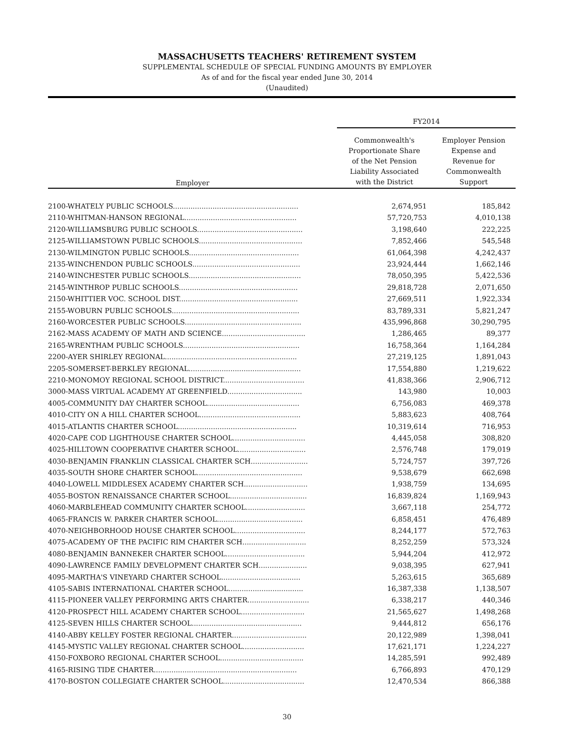MASSACHUSETTS TEACHERS' RETIREMENT SYSTEM
SUPPLEMENTAL SCHEDULE OF SPECIAL FUNDING AMOUNTS BY EMPLOYER
As of and for the fiscal year ended June 30, 2014
(Unaudited)
| | FY2014 | |
| --- | --- | --- |
| Employer | Commonwealth's Proportionate Share of the Net Pension Liability Associated with the District | Employer Pension Expense and Revenue for Commonwealth Support |
| 2100-WHATELY PUBLIC SCHOOLS......................................................... | 2,674,951 | 185,842 |
| 2110-WHITMAN-HANSON REGIONAL................................................... | 57,720,753 | 4,010,138 |
| 2120-WILLIAMSBURG PUBLIC SCHOOLS................................................ | 3,198,640 | 222,225 |
| 2125-WILLIAMSTOWN PUBLIC SCHOOLS............................................... | 7,852,466 | 545,548 |
| 2130-WILMINGTON PUBLIC SCHOOLS.................................................. | 61,064,398 | 4,242,437 |
| 2135-WINCHENDON PUBLIC SCHOOLS................................................. | 23,924,444 | 1,662,146 |
| 2140-WINCHESTER PUBLIC SCHOOLS................................................... | 78,050,395 | 5,422,536 |
| 2145-WINTHROP PUBLIC SCHOOLS...................................................... | 29,818,728 | 2,071,650 |
| 2150-WHITTIER VOC. SCHOOL DIST...................................................... | 27,669,511 | 1,922,334 |
| 2155-WOBURN PUBLIC SCHOOLS.......................................................... | 83,789,331 | 5,821,247 |
| 2160-WORCESTER PUBLIC SCHOOLS..................................................... | 435,996,868 | 30,290,795 |
| 2162-MASS ACADEMY OF MATH AND SCIENCE...................................... | 1,286,465 | 89,377 |
| 2165-WRENTHAM PUBLIC SCHOOLS..................................................... | 16,758,364 | 1,164,284 |
| 2200-AYER SHIRLEY REGIONAL............................................................ | 27,219,125 | 1,891,043 |
| 2205-SOMERSET-BERKLEY REGIONAL................................................... | 17,554,880 | 1,219,622 |
| 2210-MONOMOY REGIONAL SCHOOL DISTRICT..................................... | 41,838,366 | 2,906,712 |
| 3000-MASS VIRTUAL ACADEMY AT GREENFIELD.................................. | 143,980 | 10,003 |
| 4005-COMMUNITY DAY CHARTER SCHOOL.......................................... | 6,756,083 | 469,378 |
| 4010-CITY ON A HILL CHARTER SCHOOL.............................................. | 5,883,623 | 408,764 |
| 4015-ATLANTIS CHARTER SCHOOL...................................................... | 10,319,614 | 716,953 |
| 4020-CAPE COD LIGHTHOUSE CHARTER SCHOOL................................. | 4,445,058 | 308,820 |
| 4025-HILLTOWN COOPERATIVE CHARTER SCHOOL............................... | 2,576,748 | 179,019 |
| 4030-BENJAMIN FRANKLIN CLASSICAL CHARTER SCH.......................... | 5,724,757 | 397,726 |
| 4035-SOUTH SHORE CHARTER SCHOOL................................................ | 9,538,679 | 662,698 |
| 4040-LOWELL MIDDLESEX ACADEMY CHARTER SCH............................. | 1,938,759 | 134,695 |
| 4055-BOSTON RENAISSANCE CHARTER SCHOOL................................... | 16,839,824 | 1,169,943 |
| 4060-MARBLEHEAD COMMUNITY CHARTER SCHOOL........................... | 3,667,118 | 254,772 |
| 4065-FRANCIS W. PARKER CHARTER SCHOOL....................................... | 6,858,451 | 476,489 |
| 4070-NEIGHBORHOOD HOUSE CHARTER SCHOOL................................ | 8,244,177 | 572,763 |
| 4075-ACADEMY OF THE PACIFIC RIM CHARTER SCH............................. | 8,252,259 | 573,324 |
| 4080-BENJAMIN BANNEKER CHARTER SCHOOL.................................... | 5,944,204 | 412,972 |
| 4090-LAWRENCE FAMILY DEVELOPMENT CHARTER SCH...................... | 9,038,395 | 627,941 |
| 4095-MARTHA'S VINEYARD CHARTER SCHOOL.................................... | 5,263,615 | 365,689 |
| 4105-SABIS INTERNATIONAL CHARTER SCHOOL.................................. | 16,387,338 | 1,138,507 |
| 4115-PIONEER VALLEY PERFORMING ARTS CHARTER............................ | 6,338,217 | 440,346 |
| 4120-PROSPECT HILL ACADEMY CHARTER SCHOOL............................. | 21,565,627 | 1,498,268 |
| 4125-SEVEN HILLS CHARTER SCHOOL.................................................. | 9,444,812 | 656,176 |
| 4140-ABBY KELLEY FOSTER REGIONAL CHARTER.................................. | 20,122,989 | 1,398,041 |
| 4145-MYSTIC VALLEY REGIONAL CHARTER SCHOOL............................ | 17,621,171 | 1,224,227 |
| 4150-FOXBORO REGIONAL CHARTER SCHOOL...................................... | 14,285,591 | 992,489 |
| 4165-RISING TIDE CHARTER................................................................. | 6,766,893 | 470,129 |
| 4170-BOSTON COLLEGIATE CHARTER SCHOOL..................................... | 12,470,534 | 866,388 |
30